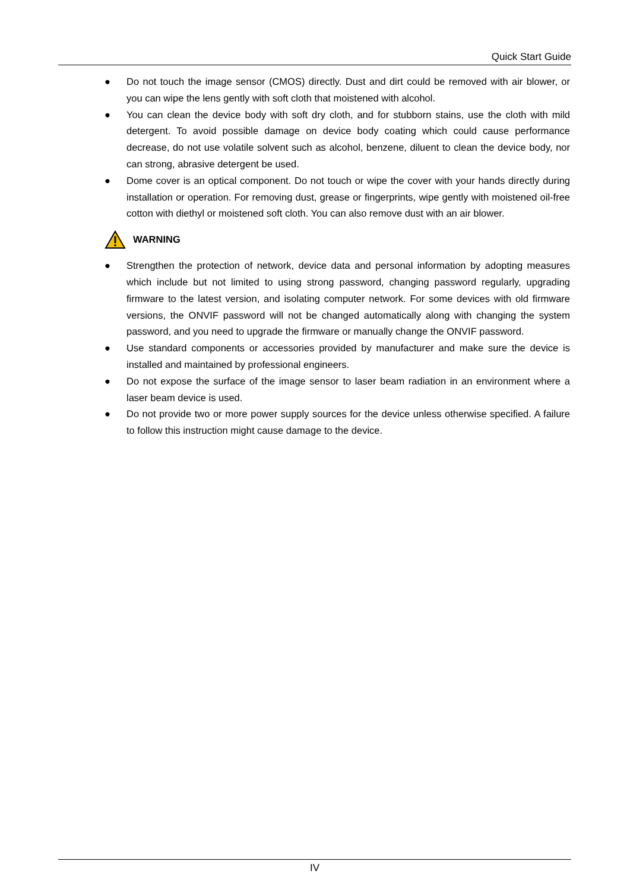Quick Start Guide
● Do not touch the image sensor (CMOS) directly. Dust and dirt could be removed with air blower, or you can wipe the lens gently with soft cloth that moistened with alcohol.
● You can clean the device body with soft dry cloth, and for stubborn stains, use the cloth with mild detergent. To avoid possible damage on device body coating which could cause performance decrease, do not use volatile solvent such as alcohol, benzene, diluent to clean the device body, nor can strong, abrasive detergent be used.
● Dome cover is an optical component. Do not touch or wipe the cover with your hands directly during installation or operation. For removing dust, grease or fingerprints, wipe gently with moistened oil-free cotton with diethyl or moistened soft cloth. You can also remove dust with an air blower.
WARNING
● Strengthen the protection of network, device data and personal information by adopting measures which include but not limited to using strong password, changing password regularly, upgrading firmware to the latest version, and isolating computer network. For some devices with old firmware versions, the ONVIF password will not be changed automatically along with changing the system password, and you need to upgrade the firmware or manually change the ONVIF password.
● Use standard components or accessories provided by manufacturer and make sure the device is installed and maintained by professional engineers.
● Do not expose the surface of the image sensor to laser beam radiation in an environment where a laser beam device is used.
● Do not provide two or more power supply sources for the device unless otherwise specified. A failure to follow this instruction might cause damage to the device.
IV